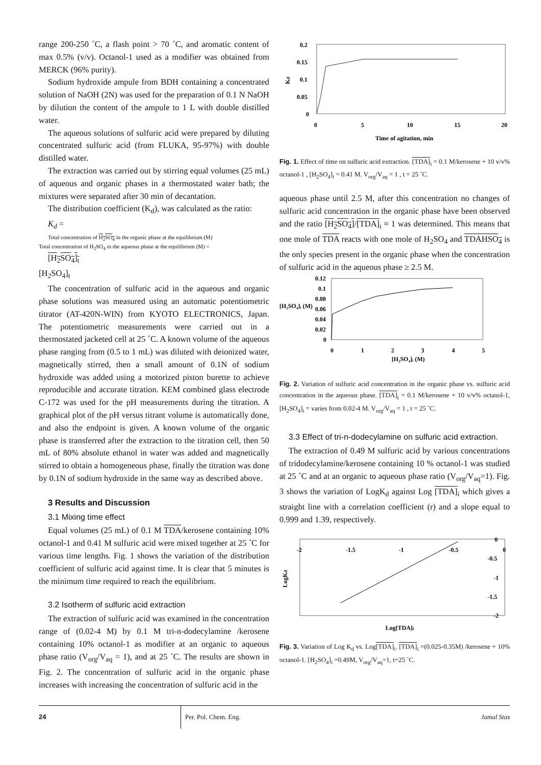range 200-250 ˚C, a flash point > 70 ˚C, and aromatic content of max 0.5% (v/v). Octanol-1 used as a modifier was obtained from MERCK (96% purity).
Sodium hydroxide ampule from BDH containing a concentrated solution of NaOH (2N) was used for the preparation of 0.1 N NaOH by dilution the content of the ampule to 1 L with double distilled water.
The aqueous solutions of sulfuric acid were prepared by diluting concentrated sulfuric acid (from FLUKA, 95-97%) with double distilled water.
The extraction was carried out by stirring equal volumes (25 mL) of aqueous and organic phases in a thermostated water bath; the mixtures were separated after 30 min of decantation.
The distribution coefficient (K<sub>d</sub>), was calculated as the ratio:
K<sub>d</sub> =
Total concentration of H<sub>2</sub>SO<sub>4</sub> in the organic phase at the equilibrium (M)
Total concentration of H<sub>2</sub>SO<sub>4</sub> in the aqueous phase at the equilibrium (M) =
[H<sub>2</sub>SO<sub>4</sub>]<sub>t</sub>
[H<sub>2</sub>SO<sub>4</sub>]<sub>t</sub>
The concentration of sulfuric acid in the aqueous and organic phase solutions was measured using an automatic potentiometric titrator (AT-420N-WIN) from KYOTO ELECTRONICS, Japan. The potentiometric measurements were carried out in a thermostated jacketed cell at 25 ˚C. A known volume of the aqueous phase ranging from (0.5 to 1 mL) was diluted with deionized water, magnetically stirred, then a small amount of 0.1N of sodium hydroxide was added using a motorized piston burette to achieve reproducible and accurate titration. KEM combined glass electrode C-172 was used for the pH measurements during the titration. A graphical plot of the pH versus titrant volume is automatically done, and also the endpoint is given. A known volume of the organic phase is transferred after the extraction to the titration cell, then 50 mL of 80% absolute ethanol in water was added and magnetically stirred to obtain a homogeneous phase, finally the titration was done by 0.1N of sodium hydroxide in the same way as described above.
3 Results and Discussion
3.1 Mixing time effect
Equal volumes (25 mL) of 0.1 M TDA/kerosene containing 10% octanol-1 and 0.41 M sulfuric acid were mixed together at 25 ˚C for various time lengths. Fig. 1 shows the variation of the distribution coefficient of sulfuric acid against time. It is clear that 5 minutes is the minimum time required to reach the equilibrium.
3.2 Isotherm of sulfuric acid extraction
The extraction of sulfuric acid was examined in the concentration range of (0.02-4 M) by 0.1 M tri-n-dodecylamine /kerosene containing 10% octanol-1 as modifier at an organic to aqueous phase ratio (V<sub>org</sub>/V<sub>aq</sub> = 1), and at 25 ˚C. The results are shown in Fig. 2. The concentration of sulfuric acid in the organic phase increases with increasing the concentration of sulfuric acid in the
0.2
0.15
0.1
0.05
0
0
5
10
15
20
Kd
Time of agitation, min
Fig. 1. Effect of time on sulfuric acid extraction. [TDA]<sub>i</sub> = 0.1 M/kerosene + 10 v/v% octanol-1 , [H<sub>2</sub>SO<sub>4</sub>]<sub>i</sub> = 0.41 M. V<sub>org</sub>/V<sub>aq</sub> = 1 , t = 25 ˚C.
aqueous phase until 2.5 M, after this concentration no changes of sulfuric acid concentration in the organic phase have been observed and the ratio [H<sub>2</sub>SO<sub>4</sub>]/[TDA]<sub>i</sub> ≈ 1 was determined. This means that one mole of TDA reacts with one mole of H<sub>2</sub>SO<sub>4</sub> and TDAHSO<sub>4</sub> is the only species present in the organic phase when the concentration of sulfuric acid in the aqueous phase ≥ 2.5 M.
0.12
0.1
0.08
0.06
0.04
0.02
0
[H₂SO₄]ᵢ (M)
0
1
2
3
4
5
[H₂SO₄]ᵢ (M)
Fig. 2. Variation of sulfuric acid concentration in the organic phase vs. sulfuric acid concentration in the aqueous phase. [TDA]<sub>i</sub> = 0.1 M/kerosene + 10 v/v% octanol-1,[H<sub>2</sub>SO<sub>4</sub>]<sub>i</sub> = varies from 0.02-4 M. V<sub>org</sub>/V<sub>aq</sub> = 1 , t = 25 ˚C.
3.3 Effect of tri-n-dodecylamine on sulfuric acid extraction.
The extraction of 0.49 M sulfuric acid by various concentrations of tridodecylamine/kerosene containing 10 % octanol-1 was studied at 25 ˚C and at an organic to aqueous phase ratio (V<sub>org</sub>/V<sub>aq</sub>=1). Fig. 3 shows the variation of LogK<sub>d</sub> against Log [TDA]<sub>i</sub> which gives a straight line with a correlation coefficient (r) and a slope equal to 0.999 and 1.39, respectively.
-2
-1.5
-1
-0.5
0
0
-0.5
-1
-1.5
-2
LogKd
Log[TDA]i
Fig. 3. Variation of Log K<sub>d</sub> vs. Log[TDA]<sub>i</sub>. [TDA]<sub>i</sub> =(0.025-0.35M) /kerosene + 10% octanol-1. [H<sub>2</sub>SO<sub>4</sub>]<sub>i</sub> =0.49M, V<sub>org</sub>/V<sub>aq</sub>=1, t=25 ˚C.
24 Per. Pol. Chem. Eng. Jamal Stas